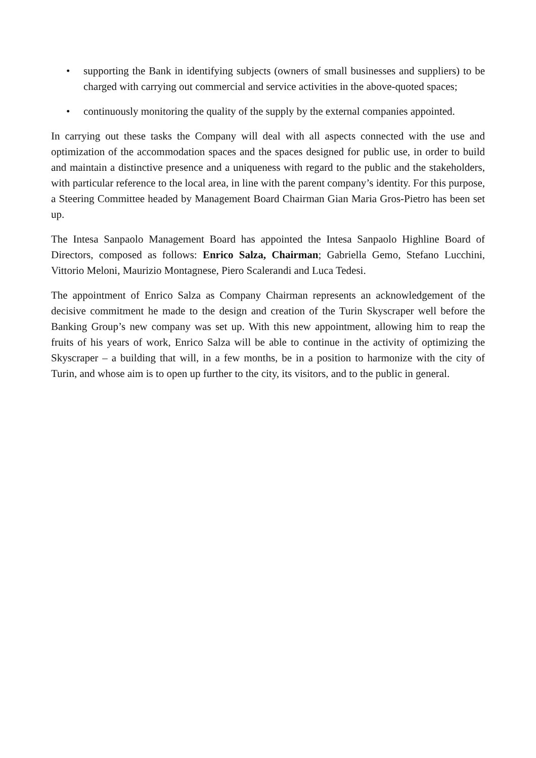• supporting the Bank in identifying subjects (owners of small businesses and suppliers) to be charged with carrying out commercial and service activities in the above-quoted spaces;
• continuously monitoring the quality of the supply by the external companies appointed.
In carrying out these tasks the Company will deal with all aspects connected with the use and optimization of the accommodation spaces and the spaces designed for public use, in order to build and maintain a distinctive presence and a uniqueness with regard to the public and the stakeholders, with particular reference to the local area, in line with the parent company’s identity. For this purpose, a Steering Committee headed by Management Board Chairman Gian Maria Gros-Pietro has been set up.
The Intesa Sanpaolo Management Board has appointed the Intesa Sanpaolo Highline Board of Directors, composed as follows: Enrico Salza, Chairman; Gabriella Gemo, Stefano Lucchini, Vittorio Meloni, Maurizio Montagnese, Piero Scalerandi and Luca Tedesi.
The appointment of Enrico Salza as Company Chairman represents an acknowledgement of the decisive commitment he made to the design and creation of the Turin Skyscraper well before the Banking Group’s new company was set up. With this new appointment, allowing him to reap the fruits of his years of work, Enrico Salza will be able to continue in the activity of optimizing the Skyscraper – a building that will, in a few months, be in a position to harmonize with the city of Turin, and whose aim is to open up further to the city, its visitors, and to the public in general.